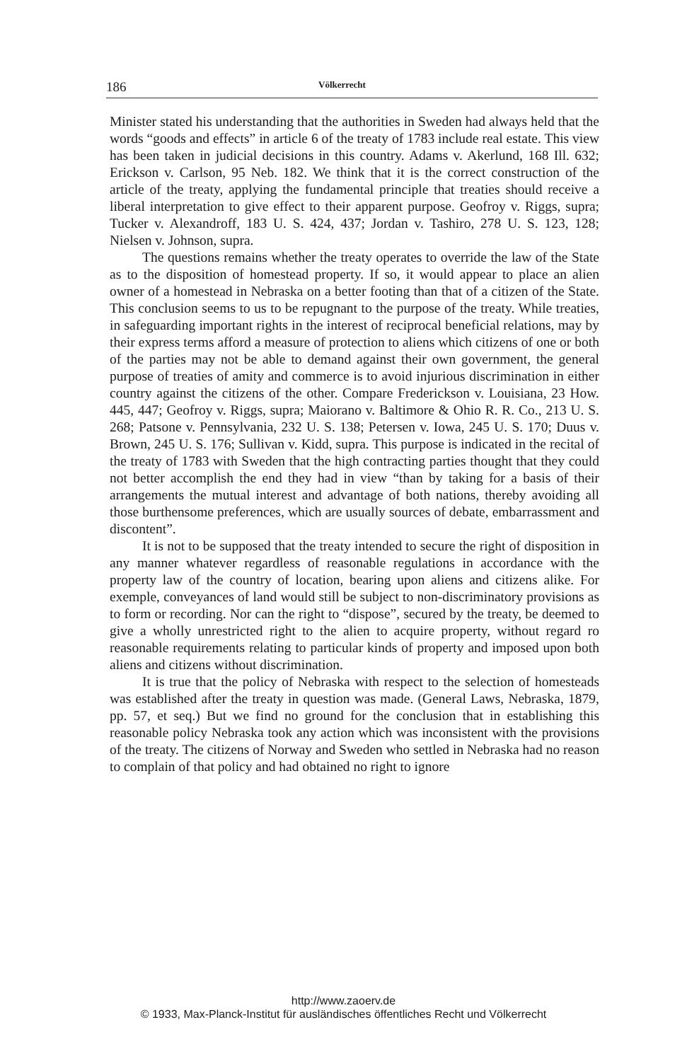186 Völkerrecht
Minister stated his understanding that the authorities in Sweden had always held that the words “goods and effects” in article 6 of the treaty of 1783 include real estate. This view has been taken in judicial decisions in this country. Adams v. Akerlund, 168 Ill. 632; Erickson v. Carlson, 95 Neb. 182. We think that it is the correct construction of the article of the treaty, applying the fundamental principle that treaties should receive a liberal interpretation to give effect to their apparent purpose. Geofroy v. Riggs, supra; Tucker v. Alexandroff, 183 U. S. 424, 437; Jordan v. Tashiro, 278 U. S. 123, 128; Nielsen v. Johnson, supra.
The questions remains whether the treaty operates to override the law of the State as to the disposition of homestead property. If so, it would appear to place an alien owner of a homestead in Nebraska on a better footing than that of a citizen of the State. This conclusion seems to us to be repugnant to the purpose of the treaty. While treaties, in safeguarding important rights in the interest of reciprocal beneficial relations, may by their express terms afford a measure of protection to aliens which citizens of one or both of the parties may not be able to demand against their own government, the general purpose of treaties of amity and commerce is to avoid injurious discrimination in either country against the citizens of the other. Compare Frederickson v. Louisiana, 23 How. 445, 447; Geofroy v. Riggs, supra; Maiorano v. Baltimore & Ohio R. R. Co., 213 U. S. 268; Patsone v. Pennsylvania, 232 U. S. 138; Petersen v. Iowa, 245 U. S. 170; Duus v. Brown, 245 U. S. 176; Sullivan v. Kidd, supra. This purpose is indicated in the recital of the treaty of 1783 with Sweden that the high contracting parties thought that they could not better accomplish the end they had in view “than by taking for a basis of their arrangements the mutual interest and advantage of both nations, thereby avoiding all those burthensome preferences, which are usually sources of debate, embarrassment and discontent”.
It is not to be supposed that the treaty intended to secure the right of disposition in any manner whatever regardless of reasonable regulations in accordance with the property law of the country of location, bearing upon aliens and citizens alike. For exemple, conveyances of land would still be subject to non-discriminatory provisions as to form or recording. Nor can the right to “dispose”, secured by the treaty, be deemed to give a wholly unrestricted right to the alien to acquire property, without regard ro reasonable requirements relating to particular kinds of property and imposed upon both aliens and citizens without discrimination.
It is true that the policy of Nebraska with respect to the selection of homesteads was established after the treaty in question was made. (General Laws, Nebraska, 1879, pp. 57, et seq.) But we find no ground for the conclusion that in establishing this reasonable policy Nebraska took any action which was inconsistent with the provisions of the treaty. The citizens of Norway and Sweden who settled in Nebraska had no reason to complain of that policy and had obtained no right to ignore
http://www.zaoerv.de
© 1933, Max-Planck-Institut für ausländisches öffentliches Recht und Völkerrecht